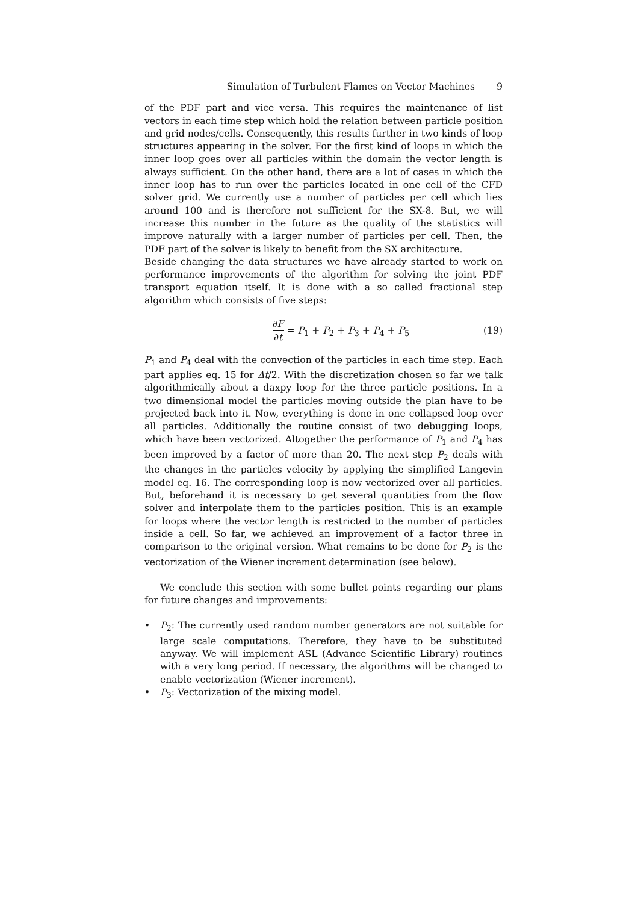Simulation of Turbulent Flames on Vector Machines 9
of the PDF part and vice versa. This requires the maintenance of list vectors in each time step which hold the relation between particle position and grid nodes/cells. Consequently, this results further in two kinds of loop structures appearing in the solver. For the first kind of loops in which the inner loop goes over all particles within the domain the vector length is always sufficient. On the other hand, there are a lot of cases in which the inner loop has to run over the particles located in one cell of the CFD solver grid. We currently use a number of particles per cell which lies around 100 and is therefore not sufficient for the SX-8. But, we will increase this number in the future as the quality of the statistics will improve naturally with a larger number of particles per cell. Then, the PDF part of the solver is likely to benefit from the SX architecture.
Beside changing the data structures we have already started to work on performance improvements of the algorithm for solving the joint PDF transport equation itself. It is done with a so called fractional step algorithm which consists of five steps:
∂F ∂t = P<sub>1</sub> + P<sub>2</sub> + P<sub>3</sub> + P<sub>4</sub> + P<sub>5</sub> (19)
P<sub>1</sub> and P<sub>4</sub> deal with the convection of the particles in each time step. Each part applies eq. 15 for Δt/2. With the discretization chosen so far we talk algorithmically about a daxpy loop for the three particle positions. In a two dimensional model the particles moving outside the plan have to be projected back into it. Now, everything is done in one collapsed loop over all particles. Additionally the routine consist of two debugging loops, which have been vectorized. Altogether the performance of P<sub>1</sub> and P<sub>4</sub> has been improved by a factor of more than 20. The next step P<sub>2</sub> deals with the changes in the particles velocity by applying the simplified Langevin model eq. 16. The corresponding loop is now vectorized over all particles. But, beforehand it is necessary to get several quantities from the flow solver and interpolate them to the particles position. This is an example for loops where the vector length is restricted to the number of particles inside a cell. So far, we achieved an improvement of a factor three in comparison to the original version. What remains to be done for P<sub>2</sub> is the vectorization of the Wiener increment determination (see below).
We conclude this section with some bullet points regarding our plans for future changes and improvements:
• P<sub>2</sub>: The currently used random number generators are not suitable for large scale computations. Therefore, they have to be substituted anyway. We will implement ASL (Advance Scientific Library) routines with a very long period. If necessary, the algorithms will be changed to enable vectorization (Wiener increment).
• P<sub>3</sub>: Vectorization of the mixing model.